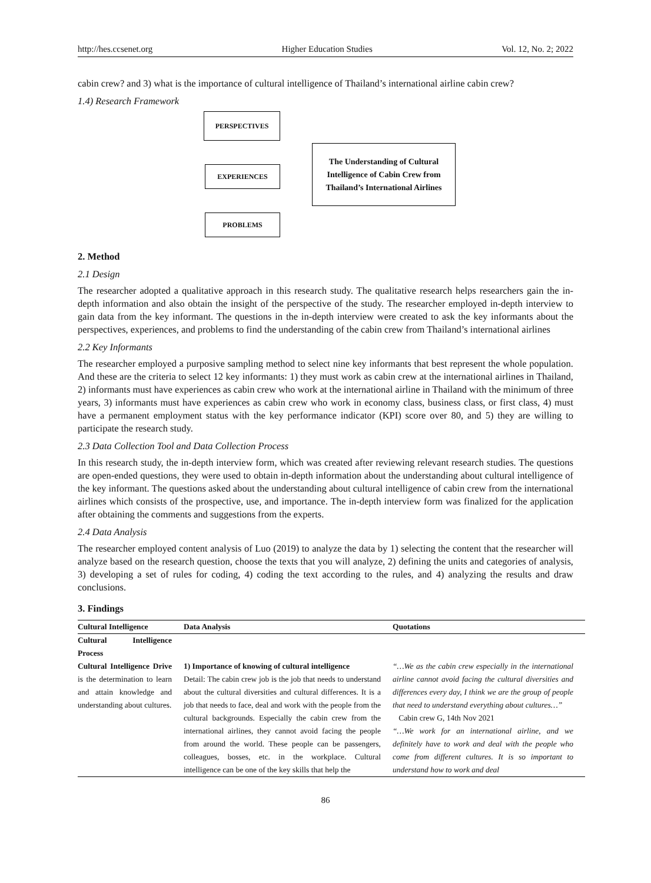http://hes.ccsenet.org Higher Education Studies Vol. 12, No. 2; 2022
cabin crew? and 3) what is the importance of cultural intelligence of Thailand’s international airline cabin crew?
1.4) Research Framework
PERSPECTIVES
EXPERIENCES
PROBLEMS
The Understanding of Cultural Intelligence of Cabin Crew from Thailand’s International Airlines
2. Method
2.1 Design
The researcher adopted a qualitative approach in this research study. The qualitative research helps researchers gain the in-depth information and also obtain the insight of the perspective of the study. The researcher employed in-depth interview to gain data from the key informant. The questions in the in-depth interview were created to ask the key informants about the perspectives, experiences, and problems to find the understanding of the cabin crew from Thailand’s international airlines
2.2 Key Informants
The researcher employed a purposive sampling method to select nine key informants that best represent the whole population. And these are the criteria to select 12 key informants: 1) they must work as cabin crew at the international airlines in Thailand, 2) informants must have experiences as cabin crew who work at the international airline in Thailand with the minimum of three years, 3) informants must have experiences as cabin crew who work in economy class, business class, or first class, 4) must have a permanent employment status with the key performance indicator (KPI) score over 80, and 5) they are willing to participate the research study.
2.3 Data Collection Tool and Data Collection Process
In this research study, the in-depth interview form, which was created after reviewing relevant research studies. The questions are open-ended questions, they were used to obtain in-depth information about the understanding about cultural intelligence of the key informant. The questions asked about the understanding about cultural intelligence of cabin crew from the international airlines which consists of the prospective, use, and importance. The in-depth interview form was finalized for the application after obtaining the comments and suggestions from the experts.
2.4 Data Analysis
The researcher employed content analysis of Luo (2019) to analyze the data by 1) selecting the content that the researcher will analyze based on the research question, choose the texts that you will analyze, 2) defining the units and categories of analysis, 3) developing a set of rules for coding, 4) coding the text according to the rules, and 4) analyzing the results and draw conclusions.
3. Findings
| Cultural Intelligence | Data Analysis | Quotations |
| --- | --- | --- |
| Cultural Intelligence Process | | |
| Cultural Intelligence Drive is the determination to learn and attain knowledge and understanding about cultures. | 1) Importance of knowing of cultural intelligence Detail: The cabin crew job is the job that needs to understand about the cultural diversities and cultural differences. It is a job that needs to face, deal and work with the people from the cultural backgrounds. Especially the cabin crew from the international airlines, they cannot avoid facing the people from around the world. These people can be passengers, colleagues, bosses, etc. in the workplace. Cultural intelligence can be one of the key skills that help the | “…We as the cabin crew especially in the international airline cannot avoid facing the cultural diversities and differences every day, I think we are the group of people that need to understand everything about cultures…” Cabin crew G, 14th Nov 2021 “…We work for an international airline, and we definitely have to work and deal with the people who come from different cultures. It is so important to understand how to work and deal |
86